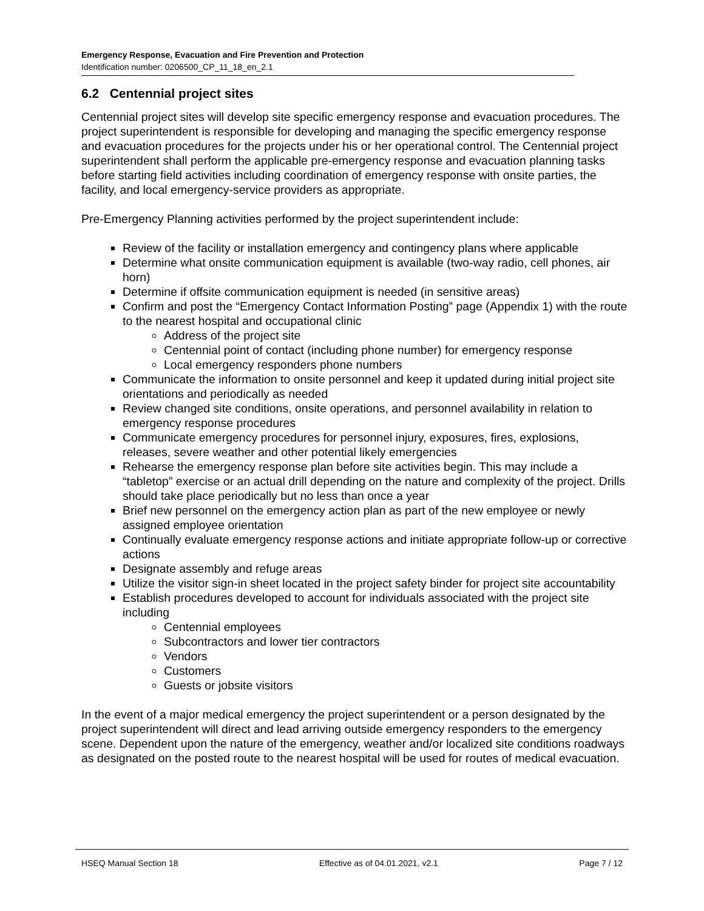Emergency Response, Evacuation and Fire Prevention and Protection
Identification number: 0206500_CP_11_18_en_2.1
6.2 Centennial project sites
Centennial project sites will develop site specific emergency response and evacuation procedures. The project superintendent is responsible for developing and managing the specific emergency response and evacuation procedures for the projects under his or her operational control. The Centennial project superintendent shall perform the applicable pre-emergency response and evacuation planning tasks before starting field activities including coordination of emergency response with onsite parties, the facility, and local emergency-service providers as appropriate.
Pre-Emergency Planning activities performed by the project superintendent include:
Review of the facility or installation emergency and contingency plans where applicable
Determine what onsite communication equipment is available (two-way radio, cell phones, air horn)
Determine if offsite communication equipment is needed (in sensitive areas)
Confirm and post the “Emergency Contact Information Posting” page (Appendix 1) with the route to the nearest hospital and occupational clinic
Address of the project site
Centennial point of contact (including phone number) for emergency response
Local emergency responders phone numbers
Communicate the information to onsite personnel and keep it updated during initial project site orientations and periodically as needed
Review changed site conditions, onsite operations, and personnel availability in relation to emergency response procedures
Communicate emergency procedures for personnel injury, exposures, fires, explosions, releases, severe weather and other potential likely emergencies
Rehearse the emergency response plan before site activities begin. This may include a “tabletop” exercise or an actual drill depending on the nature and complexity of the project. Drills should take place periodically but no less than once a year
Brief new personnel on the emergency action plan as part of the new employee or newly assigned employee orientation
Continually evaluate emergency response actions and initiate appropriate follow-up or corrective actions
Designate assembly and refuge areas
Utilize the visitor sign-in sheet located in the project safety binder for project site accountability
Establish procedures developed to account for individuals associated with the project site including
Centennial employees
Subcontractors and lower tier contractors
Vendors
Customers
Guests or jobsite visitors
In the event of a major medical emergency the project superintendent or a person designated by the project superintendent will direct and lead arriving outside emergency responders to the emergency scene. Dependent upon the nature of the emergency, weather and/or localized site conditions roadways as designated on the posted route to the nearest hospital will be used for routes of medical evacuation.
HSEQ Manual Section 18 Effective as of 04.01.2021, v2.1 Page 7 / 12